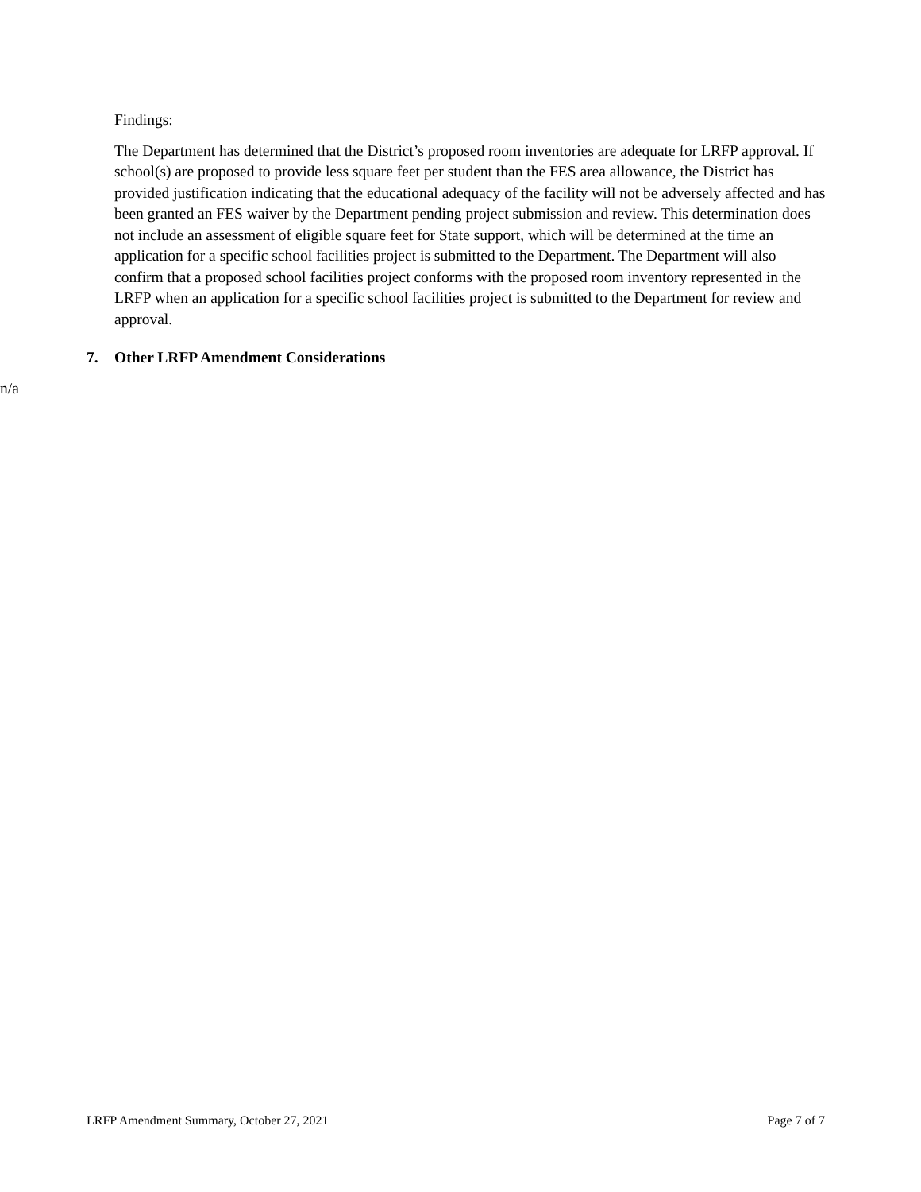Findings:
The Department has determined that the District’s proposed room inventories are adequate for LRFP approval. If school(s) are proposed to provide less square feet per student than the FES area allowance, the District has provided justification indicating that the educational adequacy of the facility will not be adversely affected and has been granted an FES waiver by the Department pending project submission and review. This determination does not include an assessment of eligible square feet for State support, which will be determined at the time an application for a specific school facilities project is submitted to the Department. The Department will also confirm that a proposed school facilities project conforms with the proposed room inventory represented in the LRFP when an application for a specific school facilities project is submitted to the Department for review and approval.
7. Other LRFP Amendment Considerations
n/a
LRFP Amendment Summary, October 27, 2021 Page 7 of 7